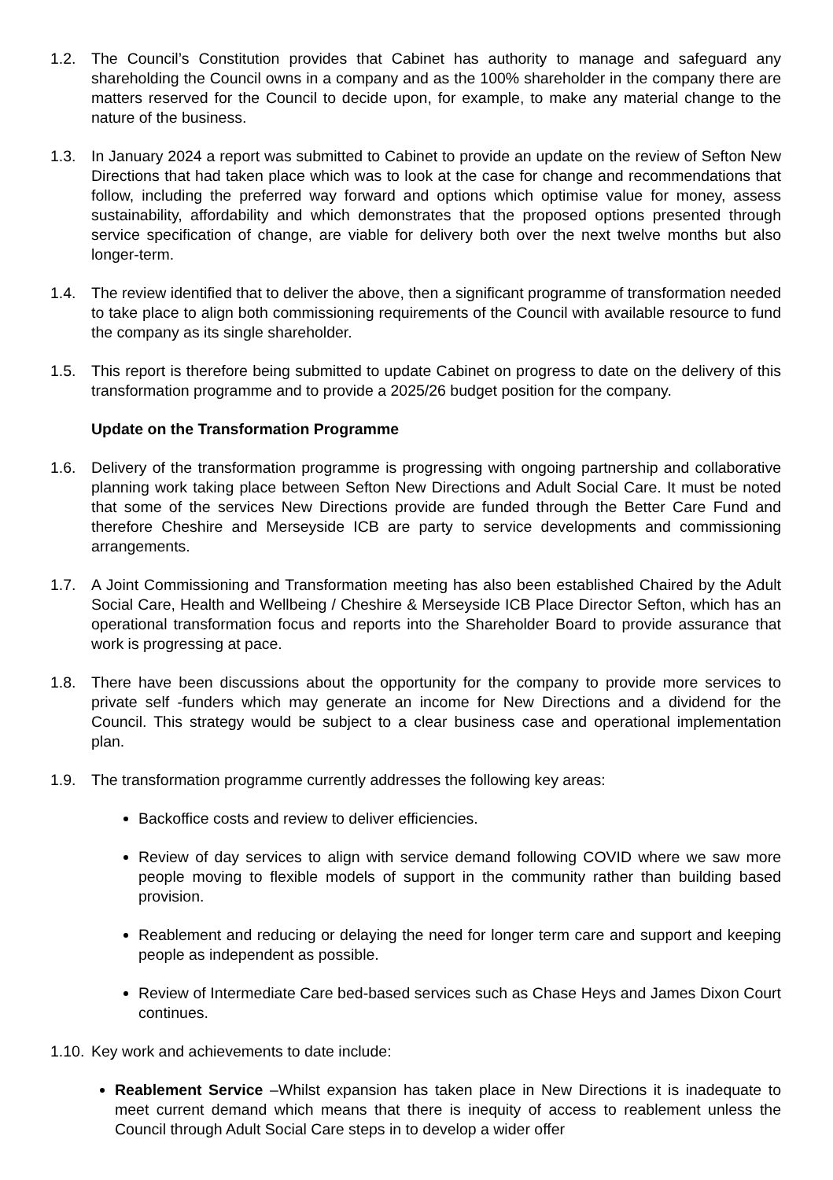1.2. The Council’s Constitution provides that Cabinet has authority to manage and safeguard any shareholding the Council owns in a company and as the 100% shareholder in the company there are matters reserved for the Council to decide upon, for example, to make any material change to the nature of the business.
1.3. In January 2024 a report was submitted to Cabinet to provide an update on the review of Sefton New Directions that had taken place which was to look at the case for change and recommendations that follow, including the preferred way forward and options which optimise value for money, assess sustainability, affordability and which demonstrates that the proposed options presented through service specification of change, are viable for delivery both over the next twelve months but also longer-term.
1.4. The review identified that to deliver the above, then a significant programme of transformation needed to take place to align both commissioning requirements of the Council with available resource to fund the company as its single shareholder.
1.5. This report is therefore being submitted to update Cabinet on progress to date on the delivery of this transformation programme and to provide a 2025/26 budget position for the company.
Update on the Transformation Programme
1.6. Delivery of the transformation programme is progressing with ongoing partnership and collaborative planning work taking place between Sefton New Directions and Adult Social Care. It must be noted that some of the services New Directions provide are funded through the Better Care Fund and therefore Cheshire and Merseyside ICB are party to service developments and commissioning arrangements.
1.7. A Joint Commissioning and Transformation meeting has also been established Chaired by the Adult Social Care, Health and Wellbeing / Cheshire & Merseyside ICB Place Director Sefton, which has an operational transformation focus and reports into the Shareholder Board to provide assurance that work is progressing at pace.
1.8. There have been discussions about the opportunity for the company to provide more services to private self -funders which may generate an income for New Directions and a dividend for the Council. This strategy would be subject to a clear business case and operational implementation plan.
1.9. The transformation programme currently addresses the following key areas:
Backoffice costs and review to deliver efficiencies.
Review of day services to align with service demand following COVID where we saw more people moving to flexible models of support in the community rather than building based provision.
Reablement and reducing or delaying the need for longer term care and support and keeping people as independent as possible.
Review of Intermediate Care bed-based services such as Chase Heys and James Dixon Court continues.
1.10.
Key work and achievements to date include:
Reablement Service –Whilst expansion has taken place in New Directions it is inadequate to meet current demand which means that there is inequity of access to reablement unless the Council through Adult Social Care steps in to develop a wider offer